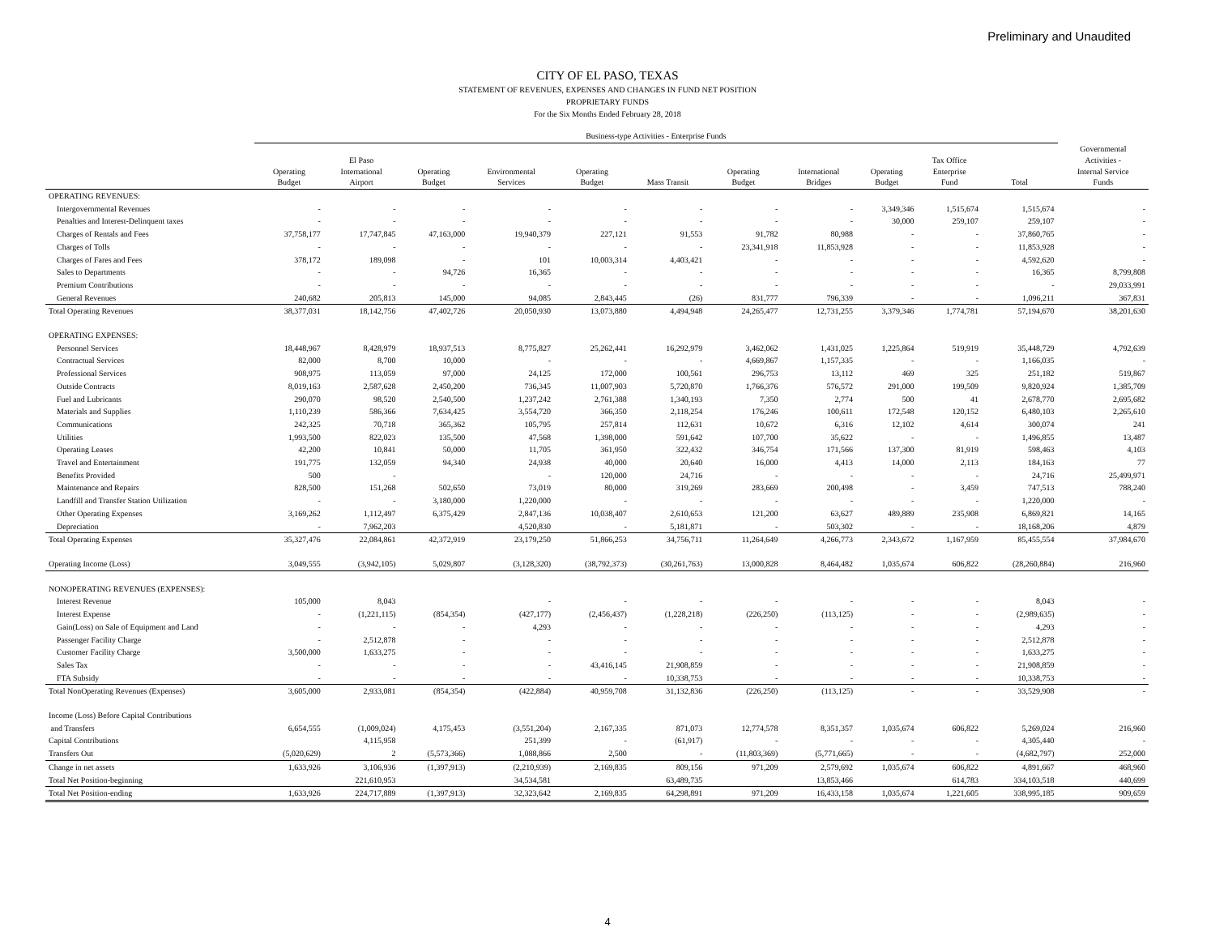Preliminary and Unaudited
CITY OF EL PASO, TEXAS
STATEMENT OF REVENUES, EXPENSES AND CHANGES IN FUND NET POSITION
PROPRIETARY FUNDS
For the Six Months Ended February 28, 2018
| | Business-type Activities - Enterprise Funds | | | | | | | | | | | |
| --- | --- | --- | --- | --- | --- | --- | --- | --- | --- | --- | --- | --- |
| | Operating Budget | El Paso International Airport | Operating Budget | Environmental Services | Operating Budget | Mass Transit | Operating Budget | International Bridges | Operating Budget | Tax Office Enterprise Fund | Total | Governmental Activities - Internal Service Funds |
| OPERATING REVENUES: | | | | | | | | | | | | |
| Intergovernmental Revenues | - | - | - | - | - | - | - | - | 3,349,346 | 1,515,674 | 1,515,674 | - |
| Penalties and Interest-Delinquent taxes | - | - | - | - | - | - | - | - | 30,000 | 259,107 | 259,107 | - |
| Charges of Rentals and Fees | 37,758,177 | 17,747,845 | 47,163,000 | 19,940,379 | 227,121 | 91,553 | 91,782 | 80,988 | - | - | 37,860,765 | - |
| Charges of Tolls | - | - | - | - | - | - | 23,341,918 | 11,853,928 | - | - | 11,853,928 | - |
| Charges of Fares and Fees | 378,172 | 189,098 | - | 101 | 10,003,314 | 4,403,421 | - | - | - | - | 4,592,620 | - |
| Sales to Departments | - | - | 94,726 | 16,365 | - | - | - | - | - | - | 16,365 | 8,799,808 |
| Premium Contributions | - | - | - | - | - | - | - | - | - | - | - | 29,033,991 |
| General Revenues | 240,682 | 205,813 | 145,000 | 94,085 | 2,843,445 | (26) | 831,777 | 796,339 | - | - | 1,096,211 | 367,831 |
| Total Operating Revenues | 38,377,031 | 18,142,756 | 47,402,726 | 20,050,930 | 13,073,880 | 4,494,948 | 24,265,477 | 12,731,255 | 3,379,346 | 1,774,781 | 57,194,670 | 38,201,630 |
| OPERATING EXPENSES: | | | | | | | | | | | | |
| Personnel Services | 18,448,967 | 8,428,979 | 18,937,513 | 8,775,827 | 25,262,441 | 16,292,979 | 3,462,062 | 1,431,025 | 1,225,864 | 519,919 | 35,448,729 | 4,792,639 |
| Contractual Services | 82,000 | 8,700 | 10,000 | - | - | - | 4,669,867 | 1,157,335 | - | - | 1,166,035 | - |
| Professional Services | 908,975 | 113,059 | 97,000 | 24,125 | 172,000 | 100,561 | 296,753 | 13,112 | 469 | 325 | 251,182 | 519,867 |
| Outside Contracts | 8,019,163 | 2,587,628 | 2,450,200 | 736,345 | 11,007,903 | 5,720,870 | 1,766,376 | 576,572 | 291,000 | 199,509 | 9,820,924 | 1,385,709 |
| Fuel and Lubricants | 290,070 | 98,520 | 2,540,500 | 1,237,242 | 2,761,388 | 1,340,193 | 7,350 | 2,774 | 500 | 41 | 2,678,770 | 2,695,682 |
| Materials and Supplies | 1,110,239 | 586,366 | 7,634,425 | 3,554,720 | 366,350 | 2,118,254 | 176,246 | 100,611 | 172,548 | 120,152 | 6,480,103 | 2,265,610 |
| Communications | 242,325 | 70,718 | 365,362 | 105,795 | 257,814 | 112,631 | 10,672 | 6,316 | 12,102 | 4,614 | 300,074 | 241 |
| Utilities | 1,993,500 | 822,023 | 135,500 | 47,568 | 1,398,000 | 591,642 | 107,700 | 35,622 | - | - | 1,496,855 | 13,487 |
| Operating Leases | 42,200 | 10,841 | 50,000 | 11,705 | 361,950 | 322,432 | 346,754 | 171,566 | 137,300 | 81,919 | 598,463 | 4,103 |
| Travel and Entertainment | 191,775 | 132,059 | 94,340 | 24,938 | 40,000 | 20,640 | 16,000 | 4,413 | 14,000 | 2,113 | 184,163 | 77 |
| Benefits Provided | 500 | - | | - | 120,000 | 24,716 | - | - | - | - | 24,716 | 25,499,971 |
| Maintenance and Repairs | 828,500 | 151,268 | 502,650 | 73,019 | 80,000 | 319,269 | 283,669 | 200,498 | - | 3,459 | 747,513 | 788,240 |
| Landfill and Transfer Station Utilization | - | - | 3,180,000 | 1,220,000 | - | - | - | - | - | - | 1,220,000 | - |
| Other Operating Expenses | 3,169,262 | 1,112,497 | 6,375,429 | 2,847,136 | 10,038,407 | 2,610,653 | 121,200 | 63,627 | 489,889 | 235,908 | 6,869,821 | 14,165 |
| Depreciation | - | 7,962,203 | | 4,520,830 | - | 5,181,871 | - | 503,302 | - | - | 18,168,206 | 4,879 |
| Total Operating Expenses | 35,327,476 | 22,084,861 | 42,372,919 | 23,179,250 | 51,866,253 | 34,756,711 | 11,264,649 | 4,266,773 | 2,343,672 | 1,167,959 | 85,455,554 | 37,984,670 |
| Operating Income (Loss) | 3,049,555 | (3,942,105) | 5,029,807 | (3,128,320) | (38,792,373) | (30,261,763) | 13,000,828 | 8,464,482 | 1,035,674 | 606,822 | (28,260,884) | 216,960 |
| NONOPERATING REVENUES (EXPENSES): | | | | | | | | | | | | |
| Interest Revenue | 105,000 | 8,043 | | - | - | - | - | - | - | - | 8,043 | - |
| Interest Expense | - | (1,221,115) | (854,354) | (427,177) | (2,456,437) | (1,228,218) | (226,250) | (113,125) | - | - | (2,989,635) | - |
| Gain(Loss) on Sale of Equipment and Land | - | - | - | 4,293 | - | - | - | - | - | - | 4,293 | - |
| Passenger Facility Charge | - | 2,512,878 | - | - | - | - | - | - | - | - | 2,512,878 | - |
| Customer Facility Charge | 3,500,000 | 1,633,275 | - | - | - | - | - | - | - | - | 1,633,275 | - |
| Sales Tax | - | - | - | - | 43,416,145 | 21,908,859 | - | - | - | - | 21,908,859 | - |
| FTA Subsidy | - | - | - | - | - | 10,338,753 | - | - | - | - | 10,338,753 | - |
| Total NonOperating Revenues (Expenses) | 3,605,000 | 2,933,081 | (854,354) | (422,884) | 40,959,708 | 31,132,836 | (226,250) | (113,125) | - | - | 33,529,908 | - |
| Income (Loss) Before Capital Contributions | | | | | | | | | | | | |
| and Transfers | 6,654,555 | (1,009,024) | 4,175,453 | (3,551,204) | 2,167,335 | 871,073 | 12,774,578 | 8,351,357 | 1,035,674 | 606,822 | 5,269,024 | 216,960 |
| Capital Contributions | | 4,115,958 | | 251,399 | - | (61,917) | - | - | - | - | 4,305,440 | - |
| Transfers Out | (5,020,629) | 2 | (5,573,366) | 1,088,866 | 2,500 | - | (11,803,369) | (5,771,665) | - | - | (4,682,797) | 252,000 |
| Change in net assets | 1,633,926 | 3,106,936 | (1,397,913) | (2,210,939) | 2,169,835 | 809,156 | 971,209 | 2,579,692 | 1,035,674 | 606,822 | 4,891,667 | 468,960 |
| Total Net Position-beginning | | 221,610,953 | | 34,534,581 | | 63,489,735 | | 13,853,466 | | 614,783 | 334,103,518 | 440,699 |
| Total Net Position-ending | 1,633,926 | 224,717,889 | (1,397,913) | 32,323,642 | 2,169,835 | 64,298,891 | 971,209 | 16,433,158 | 1,035,674 | 1,221,605 | 338,995,185 | 909,659 |
4